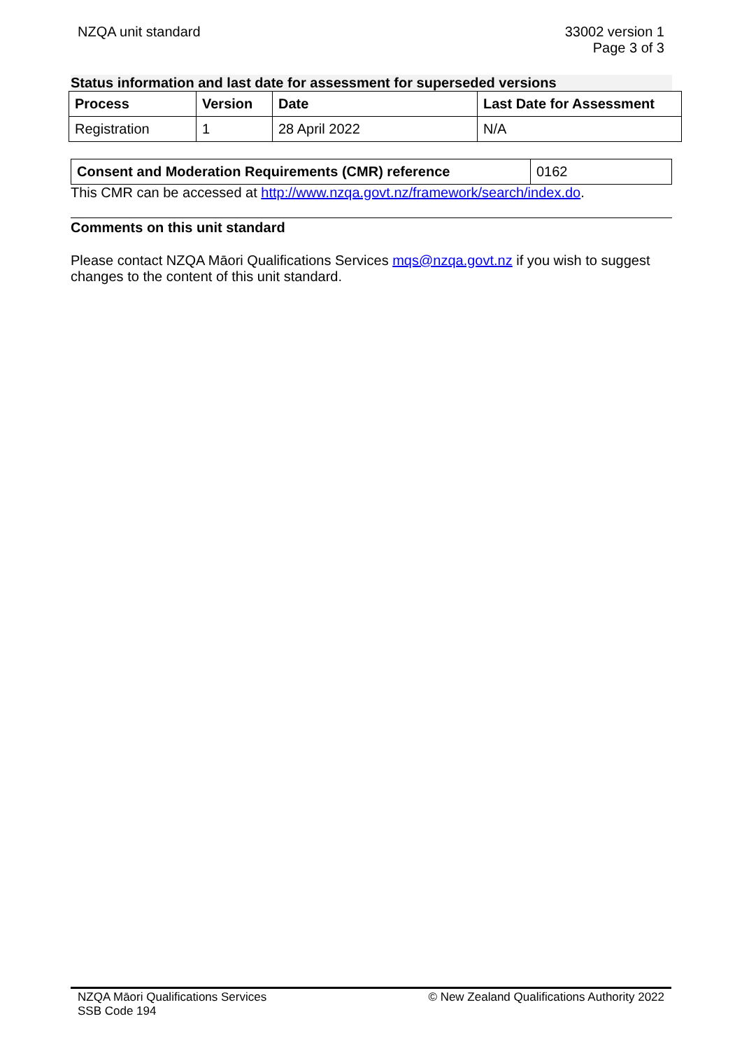NZQA unit standard 33002 version 1
Page 3 of 3
Status information and last date for assessment for superseded versions
| Process | Version | Date | Last Date for Assessment |
| --- | --- | --- | --- |
| Registration | 1 | 28 April 2022 | N/A |
| Consent and Moderation Requirements (CMR) reference | 0162 |
This CMR can be accessed at http://www.nzqa.govt.nz/framework/search/index.do.
Comments on this unit standard
Please contact NZQA Māori Qualifications Services mqs@nzqa.govt.nz if you wish to suggest changes to the content of this unit standard.
NZQA Māori Qualifications Services
SSB Code 194
© New Zealand Qualifications Authority 2022